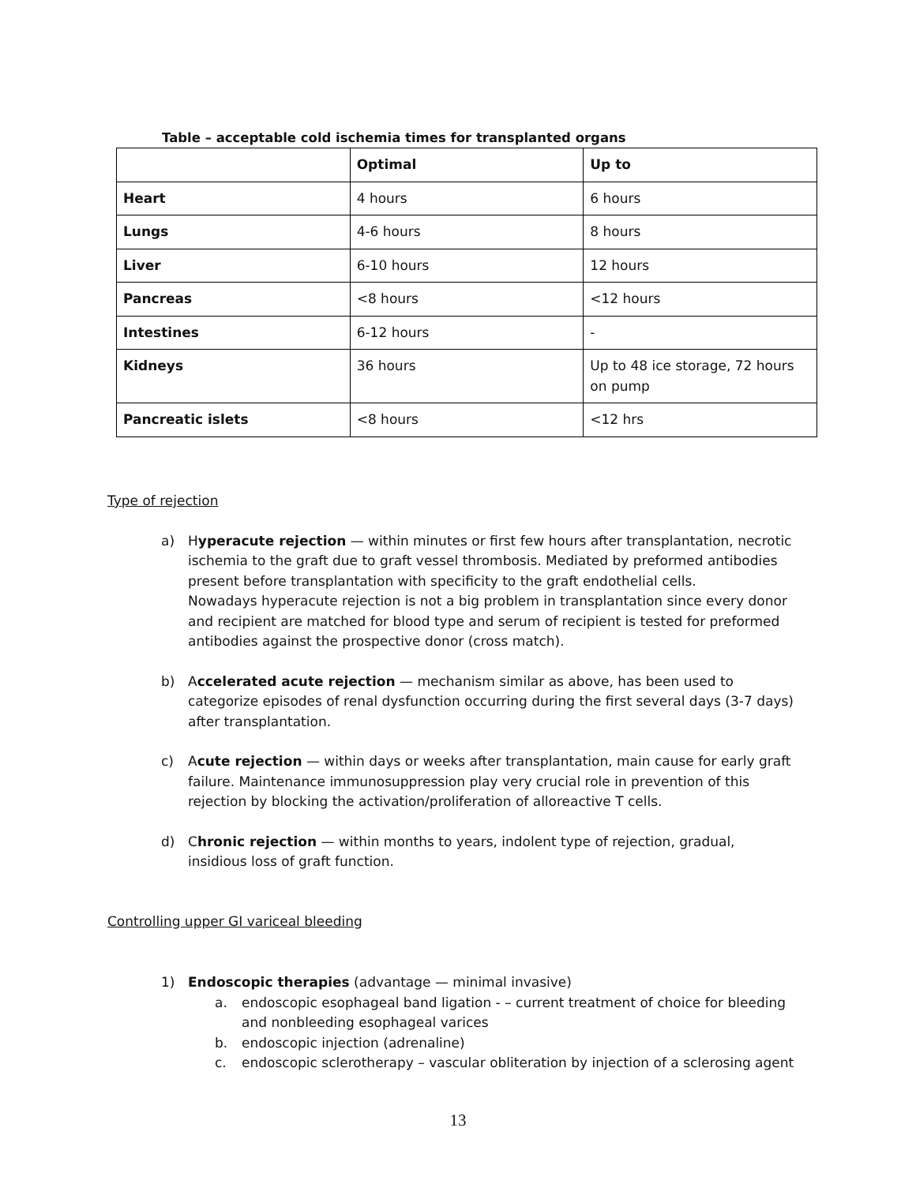Table – acceptable cold ischemia times for transplanted organs
| | Optimal | Up to |
| --- | --- | --- |
| Heart | 4 hours | 6 hours |
| Lungs | 4-6 hours | 8 hours |
| Liver | 6-10 hours | 12 hours |
| Pancreas | <8 hours | <12 hours |
| Intestines | 6-12 hours | - |
| Kidneys | 36 hours | Up to 48 ice storage, 72 hours on pump |
| Pancreatic islets | <8 hours | <12 hrs |
Type of rejection
a) Hyperacute rejection — within minutes or first few hours after transplantation, necrotic ischemia to the graft due to graft vessel thrombosis. Mediated by preformed antibodies present before transplantation with specificity to the graft endothelial cells.
Nowadays hyperacute rejection is not a big problem in transplantation since every donor and recipient are matched for blood type and serum of recipient is tested for preformed antibodies against the prospective donor (cross match).
b) Accelerated acute rejection — mechanism similar as above, has been used to categorize episodes of renal dysfunction occurring during the first several days (3-7 days) after transplantation.
c) Acute rejection — within days or weeks after transplantation, main cause for early graft failure. Maintenance immunosuppression play very crucial role in prevention of this rejection by blocking the activation/proliferation of alloreactive T cells.
d) Chronic rejection — within months to years, indolent type of rejection, gradual, insidious loss of graft function.
Controlling upper GI variceal bleeding
1) Endoscopic therapies (advantage — minimal invasive)
a. endoscopic esophageal band ligation - – current treatment of choice for bleeding and nonbleeding esophageal varices
b. endoscopic injection (adrenaline)
c. endoscopic sclerotherapy – vascular obliteration by injection of a sclerosing agent
13